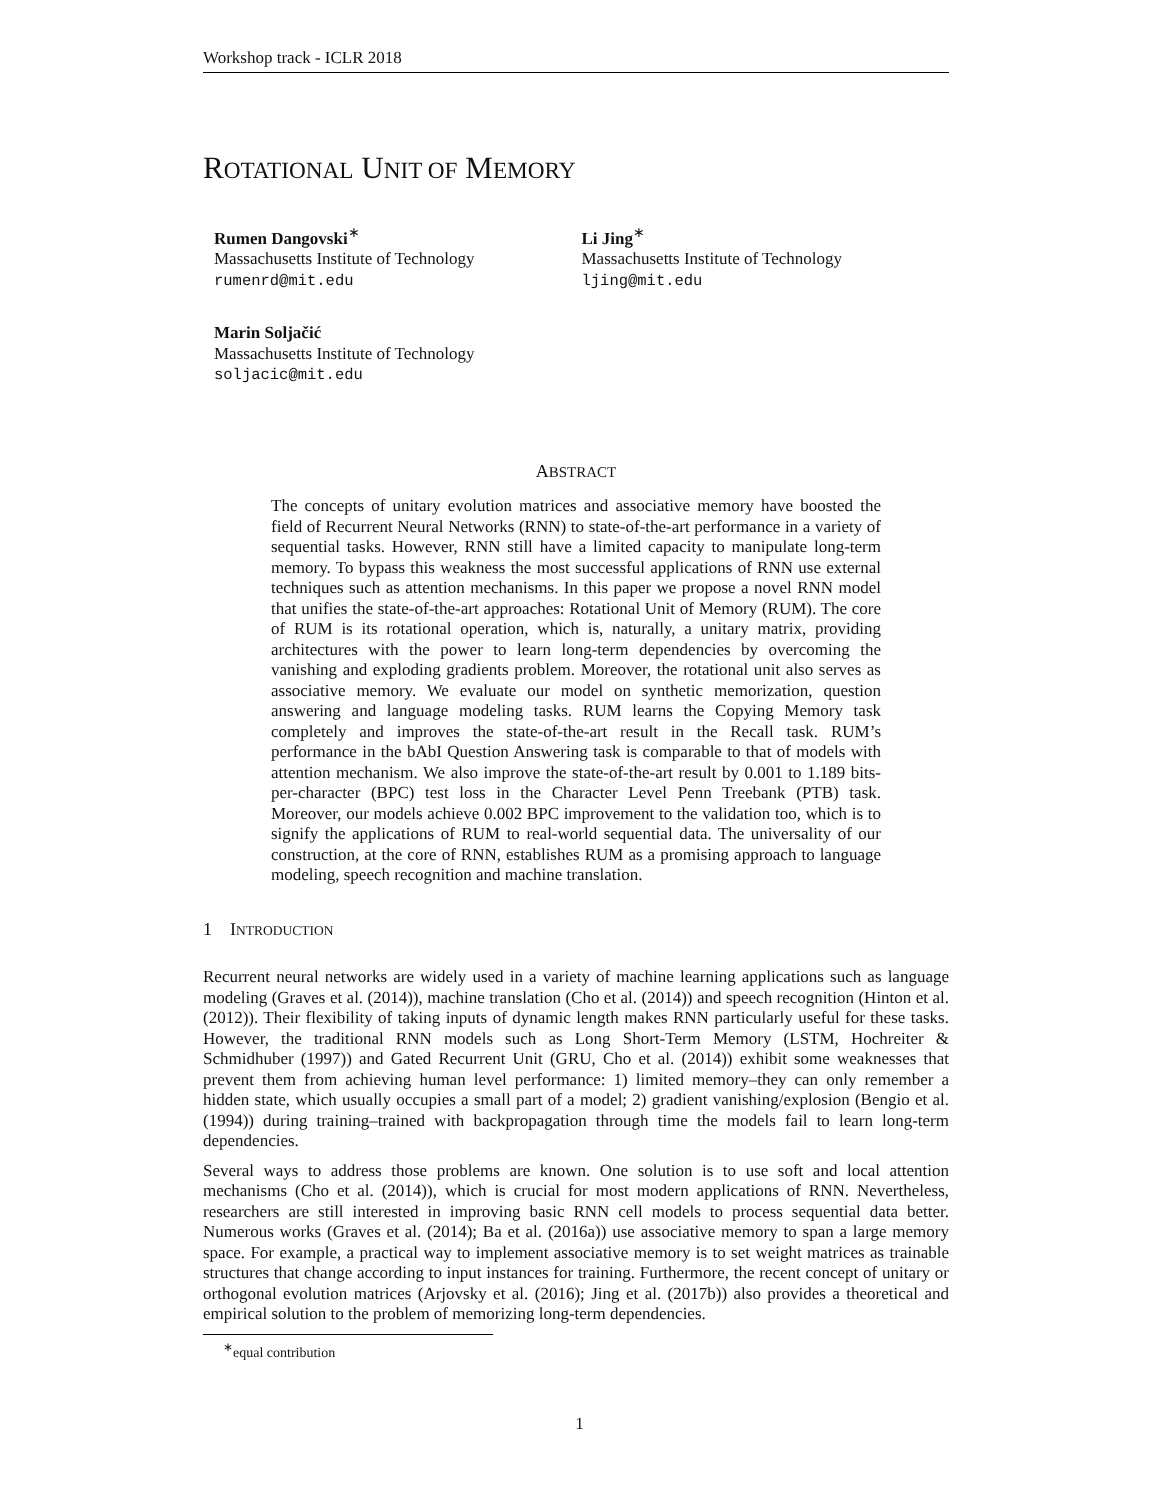Workshop track - ICLR 2018
ROTATIONAL UNIT OF MEMORY
Rumen Dangovski<sup>∗</sup>
Massachusetts Institute of Technology
rumenrd@mit.edu
Li Jing<sup>∗</sup>
Massachusetts Institute of Technology
ljing@mit.edu
Marin Soljačić
Massachusetts Institute of Technology
soljacic@mit.edu
ABSTRACT
The concepts of unitary evolution matrices and associative memory have boosted the field of Recurrent Neural Networks (RNN) to state-of-the-art performance in a variety of sequential tasks. However, RNN still have a limited capacity to manipulate long-term memory. To bypass this weakness the most successful applications of RNN use external techniques such as attention mechanisms. In this paper we propose a novel RNN model that unifies the state-of-the-art approaches: Rotational Unit of Memory (RUM). The core of RUM is its rotational operation, which is, naturally, a unitary matrix, providing architectures with the power to learn long-term dependencies by overcoming the vanishing and exploding gradients problem. Moreover, the rotational unit also serves as associative memory. We evaluate our model on synthetic memorization, question answering and language modeling tasks. RUM learns the Copying Memory task completely and improves the state-of-the-art result in the Recall task. RUM’s performance in the bAbI Question Answering task is comparable to that of models with attention mechanism. We also improve the state-of-the-art result by 0.001 to 1.189 bits-per-character (BPC) test loss in the Character Level Penn Treebank (PTB) task. Moreover, our models achieve 0.002 BPC improvement to the validation too, which is to signify the applications of RUM to real-world sequential data. The universality of our construction, at the core of RNN, establishes RUM as a promising approach to language modeling, speech recognition and machine translation.
1 INTRODUCTION
Recurrent neural networks are widely used in a variety of machine learning applications such as language modeling (Graves et al. (2014)), machine translation (Cho et al. (2014)) and speech recognition (Hinton et al. (2012)). Their flexibility of taking inputs of dynamic length makes RNN particularly useful for these tasks. However, the traditional RNN models such as Long Short-Term Memory (LSTM, Hochreiter & Schmidhuber (1997)) and Gated Recurrent Unit (GRU, Cho et al. (2014)) exhibit some weaknesses that prevent them from achieving human level performance: 1) limited memory–they can only remember a hidden state, which usually occupies a small part of a model; 2) gradient vanishing/explosion (Bengio et al. (1994)) during training–trained with backpropagation through time the models fail to learn long-term dependencies.
Several ways to address those problems are known. One solution is to use soft and local attention mechanisms (Cho et al. (2014)), which is crucial for most modern applications of RNN. Nevertheless, researchers are still interested in improving basic RNN cell models to process sequential data better. Numerous works (Graves et al. (2014); Ba et al. (2016a)) use associative memory to span a large memory space. For example, a practical way to implement associative memory is to set weight matrices as trainable structures that change according to input instances for training. Furthermore, the recent concept of unitary or orthogonal evolution matrices (Arjovsky et al. (2016); Jing et al. (2017b)) also provides a theoretical and empirical solution to the problem of memorizing long-term dependencies.
<sup>∗</sup>equal contribution
1